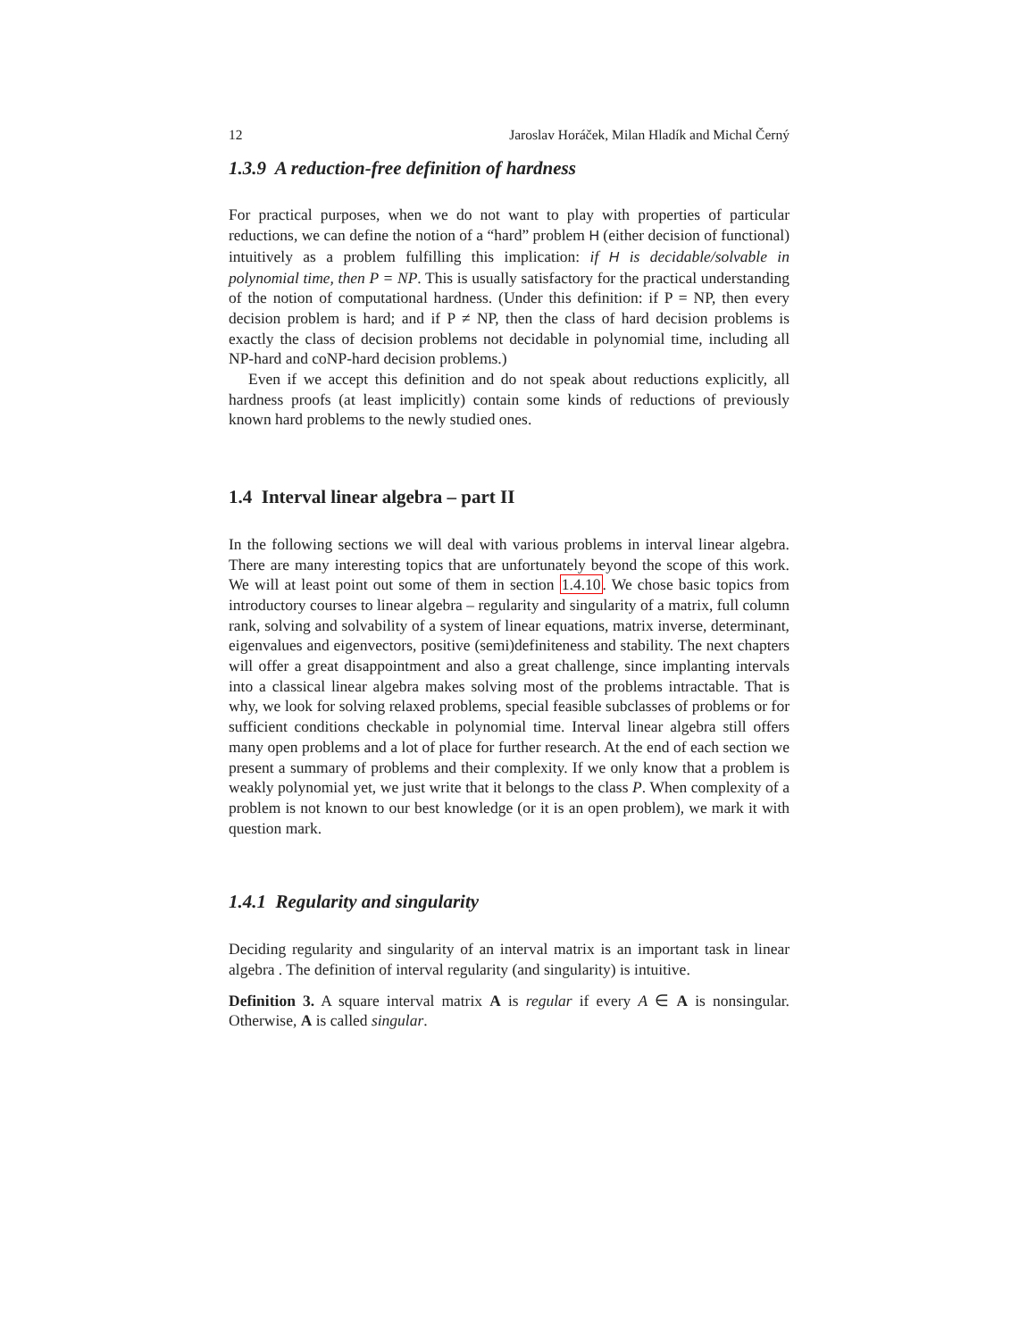12 Jaroslav Horáček, Milan Hladík and Michal Černý
1.3.9 A reduction-free definition of hardness
For practical purposes, when we do not want to play with properties of particular reductions, we can define the notion of a “hard” problem H (either decision of functional) intuitively as a problem fulfilling this implication: if H is decidable/solvable in polynomial time, then P = NP. This is usually satisfactory for the practical understanding of the notion of computational hardness. (Under this definition: if P = NP, then every decision problem is hard; and if P ≠ NP, then the class of hard decision problems is exactly the class of decision problems not decidable in polynomial time, including all NP-hard and coNP-hard decision problems.)
Even if we accept this definition and do not speak about reductions explicitly, all hardness proofs (at least implicitly) contain some kinds of reductions of previously known hard problems to the newly studied ones.
1.4 Interval linear algebra – part II
In the following sections we will deal with various problems in interval linear algebra. There are many interesting topics that are unfortunately beyond the scope of this work. We will at least point out some of them in section 1.4.10. We chose basic topics from introductory courses to linear algebra – regularity and singularity of a matrix, full column rank, solving and solvability of a system of linear equations, matrix inverse, determinant, eigenvalues and eigenvectors, positive (semi)definiteness and stability. The next chapters will offer a great disappointment and also a great challenge, since implanting intervals into a classical linear algebra makes solving most of the problems intractable. That is why, we look for solving relaxed problems, special feasible subclasses of problems or for sufficient conditions checkable in polynomial time. Interval linear algebra still offers many open problems and a lot of place for further research. At the end of each section we present a summary of problems and their complexity. If we only know that a problem is weakly polynomial yet, we just write that it belongs to the class P. When complexity of a problem is not known to our best knowledge (or it is an open problem), we mark it with question mark.
1.4.1 Regularity and singularity
Deciding regularity and singularity of an interval matrix is an important task in linear algebra . The definition of interval regularity (and singularity) is intuitive.
Definition 3. A square interval matrix A is regular if every A ∈ A is nonsingular. Otherwise, A is called singular.